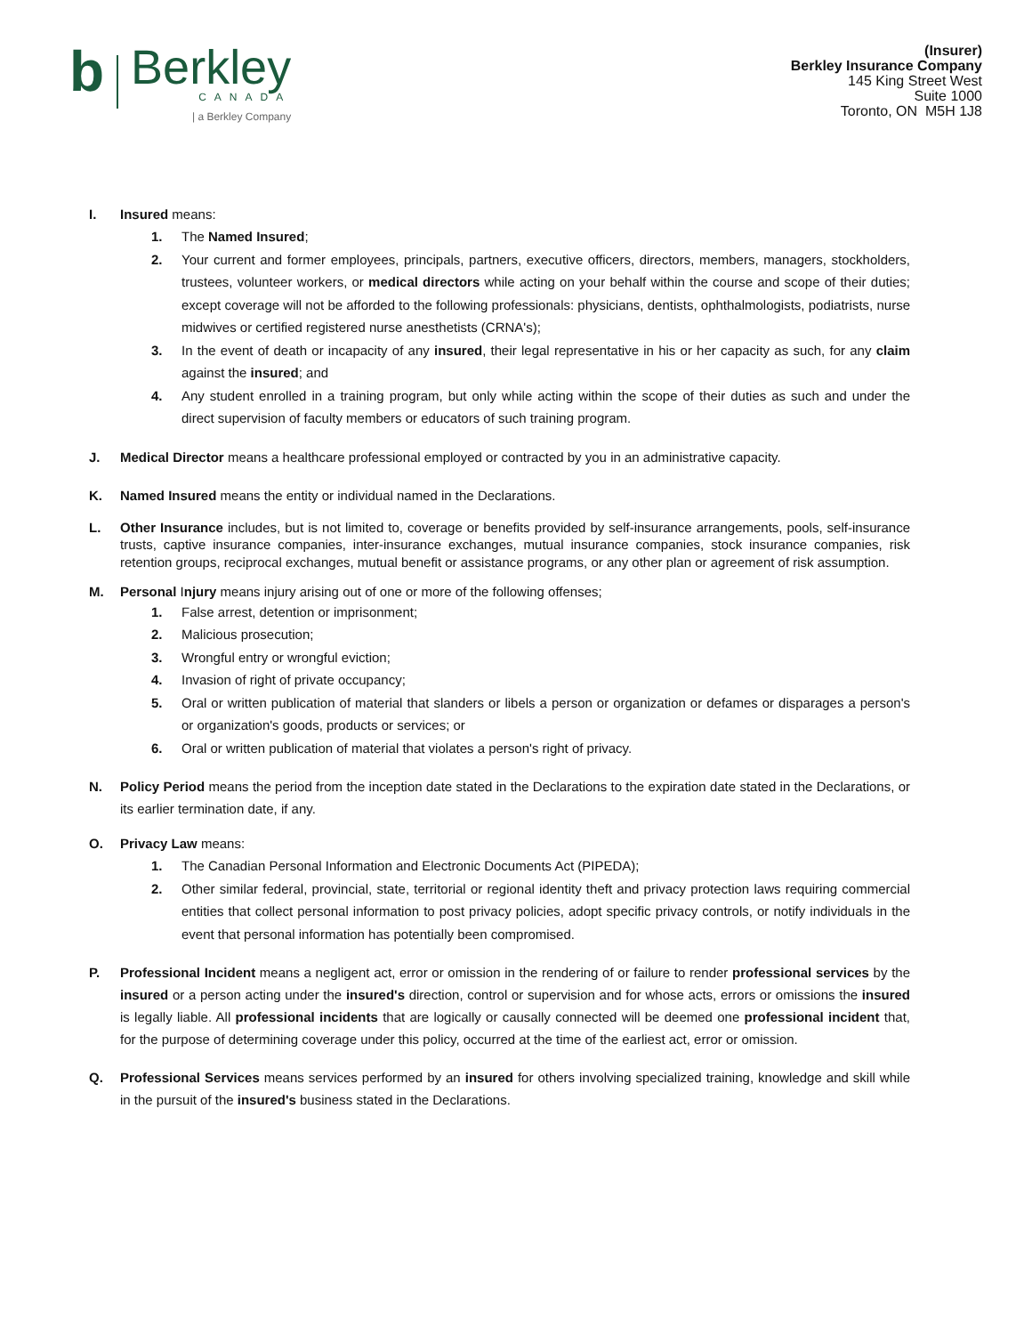b
Berkley
CANADA
| a Berkley Company
(Insurer)
Berkley Insurance Company
145 King Street West
Suite 1000
Toronto, ON M5H 1J8
I. Insured means:
1. The Named Insured;
2. Your current and former employees, principals, partners, executive officers, directors, members, managers, stockholders, trustees, volunteer workers, or medical directors while acting on your behalf within the course and scope of their duties; except coverage will not be afforded to the following professionals: physicians, dentists, ophthalmologists, podiatrists, nurse midwives or certified registered nurse anesthetists (CRNA's);
3. In the event of death or incapacity of any insured, their legal representative in his or her capacity as such, for any claim against the insured; and
4. Any student enrolled in a training program, but only while acting within the scope of their duties as such and under the direct supervision of faculty members or educators of such training program.
J. Medical Director means a healthcare professional employed or contracted by you in an administrative capacity.
K. Named Insured means the entity or individual named in the Declarations.
L. Other Insurance includes, but is not limited to, coverage or benefits provided by self-insurance arrangements, pools, self-insurance trusts, captive insurance companies, inter-insurance exchanges, mutual insurance companies, stock insurance companies, risk retention groups, reciprocal exchanges, mutual benefit or assistance programs, or any other plan or agreement of risk assumption.
M. Personal Injury means injury arising out of one or more of the following offenses;
1. False arrest, detention or imprisonment;
2. Malicious prosecution;
3. Wrongful entry or wrongful eviction;
4. Invasion of right of private occupancy;
5. Oral or written publication of material that slanders or libels a person or organization or defames or disparages a person's or organization's goods, products or services; or
6. Oral or written publication of material that violates a person's right of privacy.
N. Policy Period means the period from the inception date stated in the Declarations to the expiration date stated in the Declarations, or its earlier termination date, if any.
O. Privacy Law means:
1. The Canadian Personal Information and Electronic Documents Act (PIPEDA);
2. Other similar federal, provincial, state, territorial or regional identity theft and privacy protection laws requiring commercial entities that collect personal information to post privacy policies, adopt specific privacy controls, or notify individuals in the event that personal information has potentially been compromised.
P. Professional Incident means a negligent act, error or omission in the rendering of or failure to render professional services by the insured or a person acting under the insured's direction, control or supervision and for whose acts, errors or omissions the insured is legally liable. All professional incidents that are logically or causally connected will be deemed one professional incident that, for the purpose of determining coverage under this policy, occurred at the time of the earliest act, error or omission.
Q. Professional Services means services performed by an insured for others involving specialized training, knowledge and skill while in the pursuit of the insured's business stated in the Declarations.